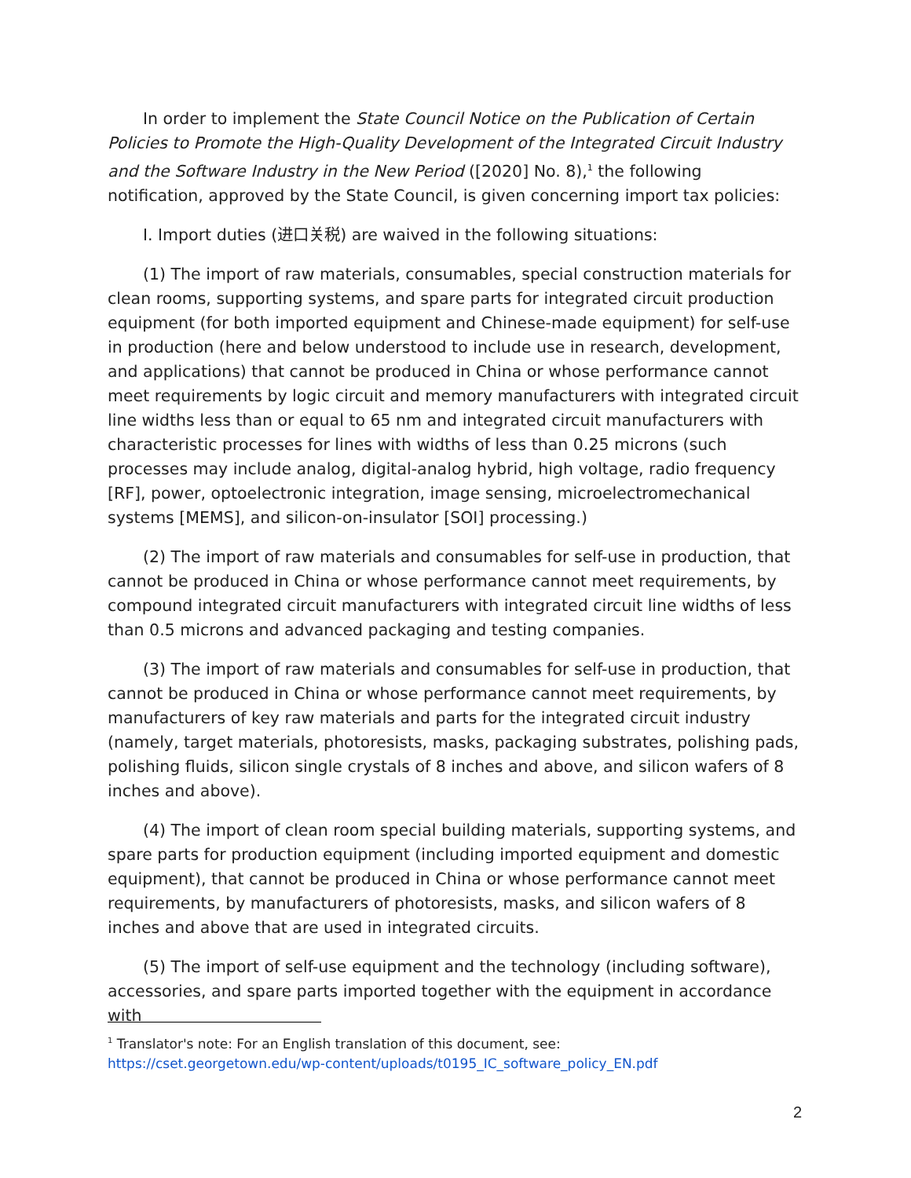In order to implement the State Council Notice on the Publication of Certain Policies to Promote the High-Quality Development of the Integrated Circuit Industry and the Software Industry in the New Period ([2020] No. 8),<sup>1</sup> the following notification, approved by the State Council, is given concerning import tax policies:
I. Import duties (进口关税) are waived in the following situations:
(1) The import of raw materials, consumables, special construction materials for clean rooms, supporting systems, and spare parts for integrated circuit production equipment (for both imported equipment and Chinese-made equipment) for self-use in production (here and below understood to include use in research, development, and applications) that cannot be produced in China or whose performance cannot meet requirements by logic circuit and memory manufacturers with integrated circuit line widths less than or equal to 65 nm and integrated circuit manufacturers with characteristic processes for lines with widths of less than 0.25 microns (such processes may include analog, digital-analog hybrid, high voltage, radio frequency [RF], power, optoelectronic integration, image sensing, microelectromechanical systems [MEMS], and silicon-on-insulator [SOI] processing.)
(2) The import of raw materials and consumables for self-use in production, that cannot be produced in China or whose performance cannot meet requirements, by compound integrated circuit manufacturers with integrated circuit line widths of less than 0.5 microns and advanced packaging and testing companies.
(3) The import of raw materials and consumables for self-use in production, that cannot be produced in China or whose performance cannot meet requirements, by manufacturers of key raw materials and parts for the integrated circuit industry (namely, target materials, photoresists, masks, packaging substrates, polishing pads, polishing fluids, silicon single crystals of 8 inches and above, and silicon wafers of 8 inches and above).
(4) The import of clean room special building materials, supporting systems, and spare parts for production equipment (including imported equipment and domestic equipment), that cannot be produced in China or whose performance cannot meet requirements, by manufacturers of photoresists, masks, and silicon wafers of 8 inches and above that are used in integrated circuits.
(5) The import of self-use equipment and the technology (including software), accessories, and spare parts imported together with the equipment in accordance with
<sup>1</sup> Translator's note: For an English translation of this document, see:
https://cset.georgetown.edu/wp-content/uploads/t0195_IC_software_policy_EN.pdf
2